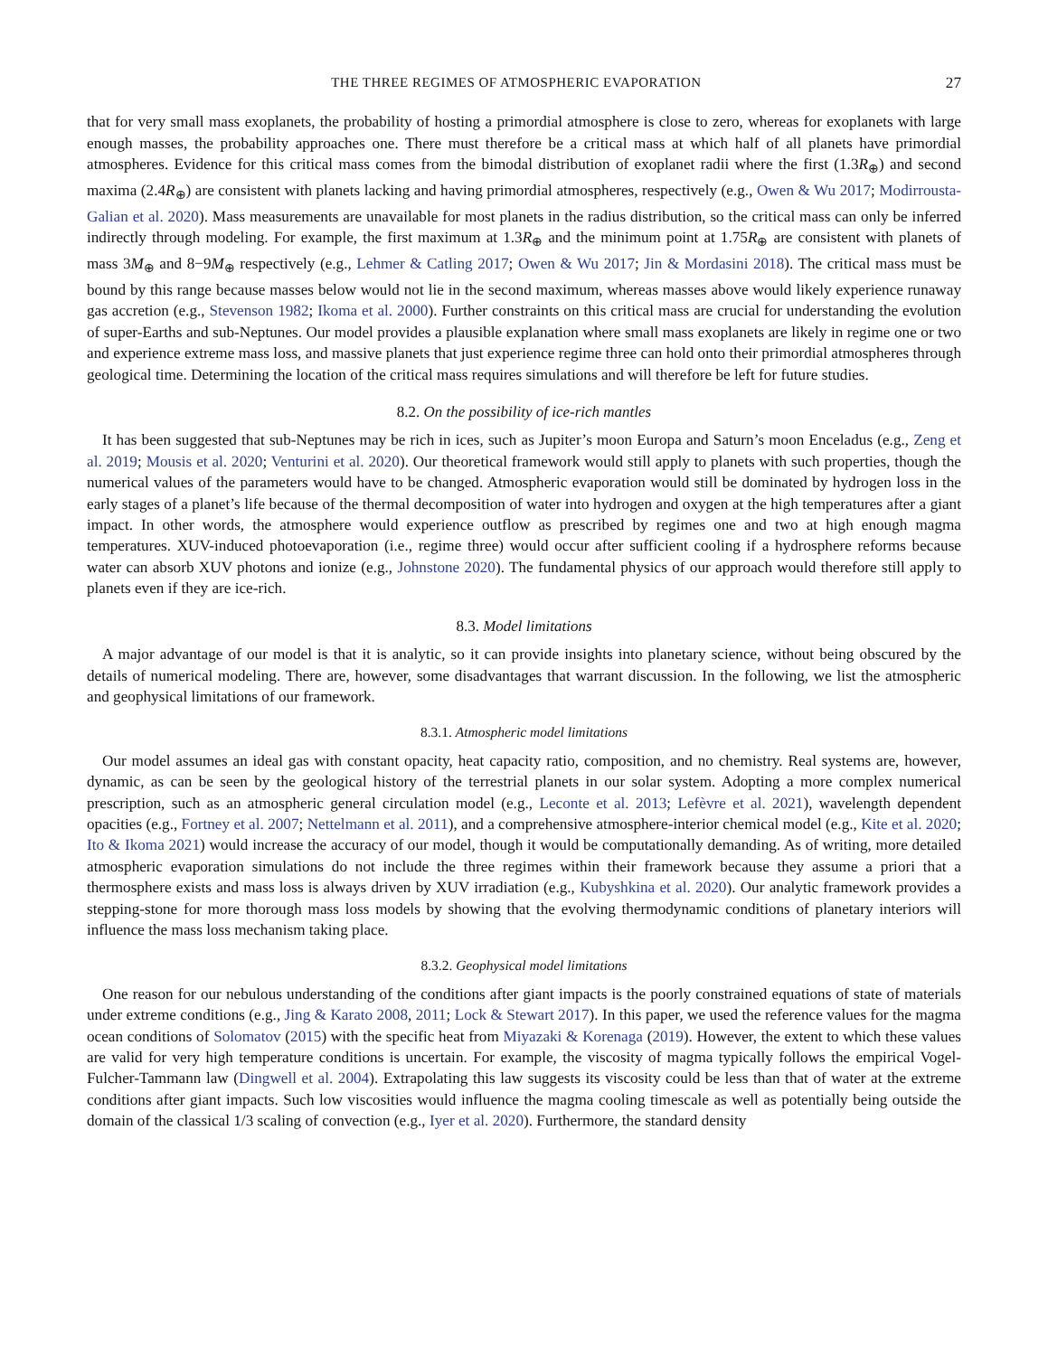THE THREE REGIMES OF ATMOSPHERIC EVAPORATION 27
that for very small mass exoplanets, the probability of hosting a primordial atmosphere is close to zero, whereas for exoplanets with large enough masses, the probability approaches one. There must therefore be a critical mass at which half of all planets have primordial atmospheres. Evidence for this critical mass comes from the bimodal distribution of exoplanet radii where the first (1.3R<sub>⊕</sub>) and second maxima (2.4R<sub>⊕</sub>) are consistent with planets lacking and having primordial atmospheres, respectively (e.g., Owen & Wu 2017; Modirrousta-Galian et al. 2020). Mass measurements are unavailable for most planets in the radius distribution, so the critical mass can only be inferred indirectly through modeling. For example, the first maximum at 1.3R<sub>⊕</sub> and the minimum point at 1.75R<sub>⊕</sub> are consistent with planets of mass 3M<sub>⊕</sub> and 8−9M<sub>⊕</sub> respectively (e.g., Lehmer & Catling 2017; Owen & Wu 2017; Jin & Mordasini 2018). The critical mass must be bound by this range because masses below would not lie in the second maximum, whereas masses above would likely experience runaway gas accretion (e.g., Stevenson 1982; Ikoma et al. 2000). Further constraints on this critical mass are crucial for understanding the evolution of super-Earths and sub-Neptunes. Our model provides a plausible explanation where small mass exoplanets are likely in regime one or two and experience extreme mass loss, and massive planets that just experience regime three can hold onto their primordial atmospheres through geological time. Determining the location of the critical mass requires simulations and will therefore be left for future studies.
8.2. On the possibility of ice-rich mantles
It has been suggested that sub-Neptunes may be rich in ices, such as Jupiter’s moon Europa and Saturn’s moon Enceladus (e.g., Zeng et al. 2019; Mousis et al. 2020; Venturini et al. 2020). Our theoretical framework would still apply to planets with such properties, though the numerical values of the parameters would have to be changed. Atmospheric evaporation would still be dominated by hydrogen loss in the early stages of a planet’s life because of the thermal decomposition of water into hydrogen and oxygen at the high temperatures after a giant impact. In other words, the atmosphere would experience outflow as prescribed by regimes one and two at high enough magma temperatures. XUV-induced photoevaporation (i.e., regime three) would occur after sufficient cooling if a hydrosphere reforms because water can absorb XUV photons and ionize (e.g., Johnstone 2020). The fundamental physics of our approach would therefore still apply to planets even if they are ice-rich.
8.3. Model limitations
A major advantage of our model is that it is analytic, so it can provide insights into planetary science, without being obscured by the details of numerical modeling. There are, however, some disadvantages that warrant discussion. In the following, we list the atmospheric and geophysical limitations of our framework.
8.3.1. Atmospheric model limitations
Our model assumes an ideal gas with constant opacity, heat capacity ratio, composition, and no chemistry. Real systems are, however, dynamic, as can be seen by the geological history of the terrestrial planets in our solar system. Adopting a more complex numerical prescription, such as an atmospheric general circulation model (e.g., Leconte et al. 2013; Lefèvre et al. 2021), wavelength dependent opacities (e.g., Fortney et al. 2007; Nettelmann et al. 2011), and a comprehensive atmosphere-interior chemical model (e.g., Kite et al. 2020; Ito & Ikoma 2021) would increase the accuracy of our model, though it would be computationally demanding. As of writing, more detailed atmospheric evaporation simulations do not include the three regimes within their framework because they assume a priori that a thermosphere exists and mass loss is always driven by XUV irradiation (e.g., Kubyshkina et al. 2020). Our analytic framework provides a stepping-stone for more thorough mass loss models by showing that the evolving thermodynamic conditions of planetary interiors will influence the mass loss mechanism taking place.
8.3.2. Geophysical model limitations
One reason for our nebulous understanding of the conditions after giant impacts is the poorly constrained equations of state of materials under extreme conditions (e.g., Jing & Karato 2008, 2011; Lock & Stewart 2017). In this paper, we used the reference values for the magma ocean conditions of Solomatov (2015) with the specific heat from Miyazaki & Korenaga (2019). However, the extent to which these values are valid for very high temperature conditions is uncertain. For example, the viscosity of magma typically follows the empirical Vogel-Fulcher-Tammann law (Dingwell et al. 2004). Extrapolating this law suggests its viscosity could be less than that of water at the extreme conditions after giant impacts. Such low viscosities would influence the magma cooling timescale as well as potentially being outside the domain of the classical 1/3 scaling of convection (e.g., Iyer et al. 2020). Furthermore, the standard density